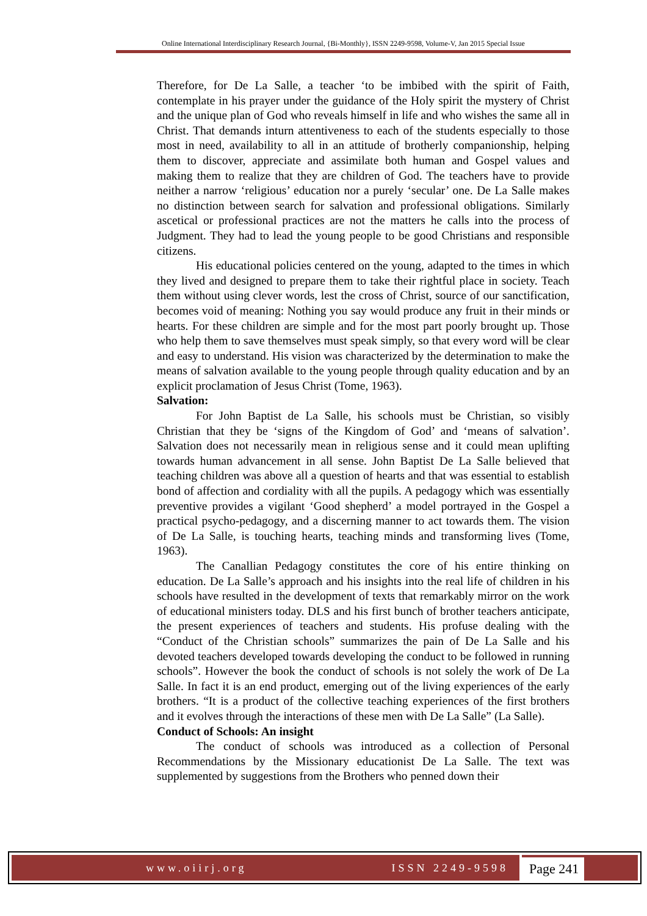Online International Interdisciplinary Research Journal, {Bi-Monthly}, ISSN 2249-9598, Volume-V, Jan 2015 Special Issue
Therefore, for De La Salle, a teacher ‘to be imbibed with the spirit of Faith, contemplate in his prayer under the guidance of the Holy spirit the mystery of Christ and the unique plan of God who reveals himself in life and who wishes the same all in Christ. That demands inturn attentiveness to each of the students especially to those most in need, availability to all in an attitude of brotherly companionship, helping them to discover, appreciate and assimilate both human and Gospel values and making them to realize that they are children of God. The teachers have to provide neither a narrow ‘religious’ education nor a purely ‘secular’ one. De La Salle makes no distinction between search for salvation and professional obligations. Similarly ascetical or professional practices are not the matters he calls into the process of Judgment. They had to lead the young people to be good Christians and responsible citizens.
His educational policies centered on the young, adapted to the times in which they lived and designed to prepare them to take their rightful place in society. Teach them without using clever words, lest the cross of Christ, source of our sanctification, becomes void of meaning: Nothing you say would produce any fruit in their minds or hearts. For these children are simple and for the most part poorly brought up. Those who help them to save themselves must speak simply, so that every word will be clear and easy to understand. His vision was characterized by the determination to make the means of salvation available to the young people through quality education and by an explicit proclamation of Jesus Christ (Tome, 1963).
Salvation:
For John Baptist de La Salle, his schools must be Christian, so visibly Christian that they be ‘signs of the Kingdom of God’ and ‘means of salvation’. Salvation does not necessarily mean in religious sense and it could mean uplifting towards human advancement in all sense. John Baptist De La Salle believed that teaching children was above all a question of hearts and that was essential to establish bond of affection and cordiality with all the pupils. A pedagogy which was essentially preventive provides a vigilant ‘Good shepherd’ a model portrayed in the Gospel a practical psycho-pedagogy, and a discerning manner to act towards them. The vision of De La Salle, is touching hearts, teaching minds and transforming lives (Tome, 1963).
The Canallian Pedagogy constitutes the core of his entire thinking on education. De La Salle’s approach and his insights into the real life of children in his schools have resulted in the development of texts that remarkably mirror on the work of educational ministers today. DLS and his first bunch of brother teachers anticipate, the present experiences of teachers and students. His profuse dealing with the “Conduct of the Christian schools” summarizes the pain of De La Salle and his devoted teachers developed towards developing the conduct to be followed in running schools”. However the book the conduct of schools is not solely the work of De La Salle. In fact it is an end product, emerging out of the living experiences of the early brothers. “It is a product of the collective teaching experiences of the first brothers and it evolves through the interactions of these men with De La Salle” (La Salle).
Conduct of Schools: An insight
The conduct of schools was introduced as a collection of Personal Recommendations by the Missionary educationist De La Salle. The text was supplemented by suggestions from the Brothers who penned down their
www.oiirj.org ISSN 2249-9598
Page 241